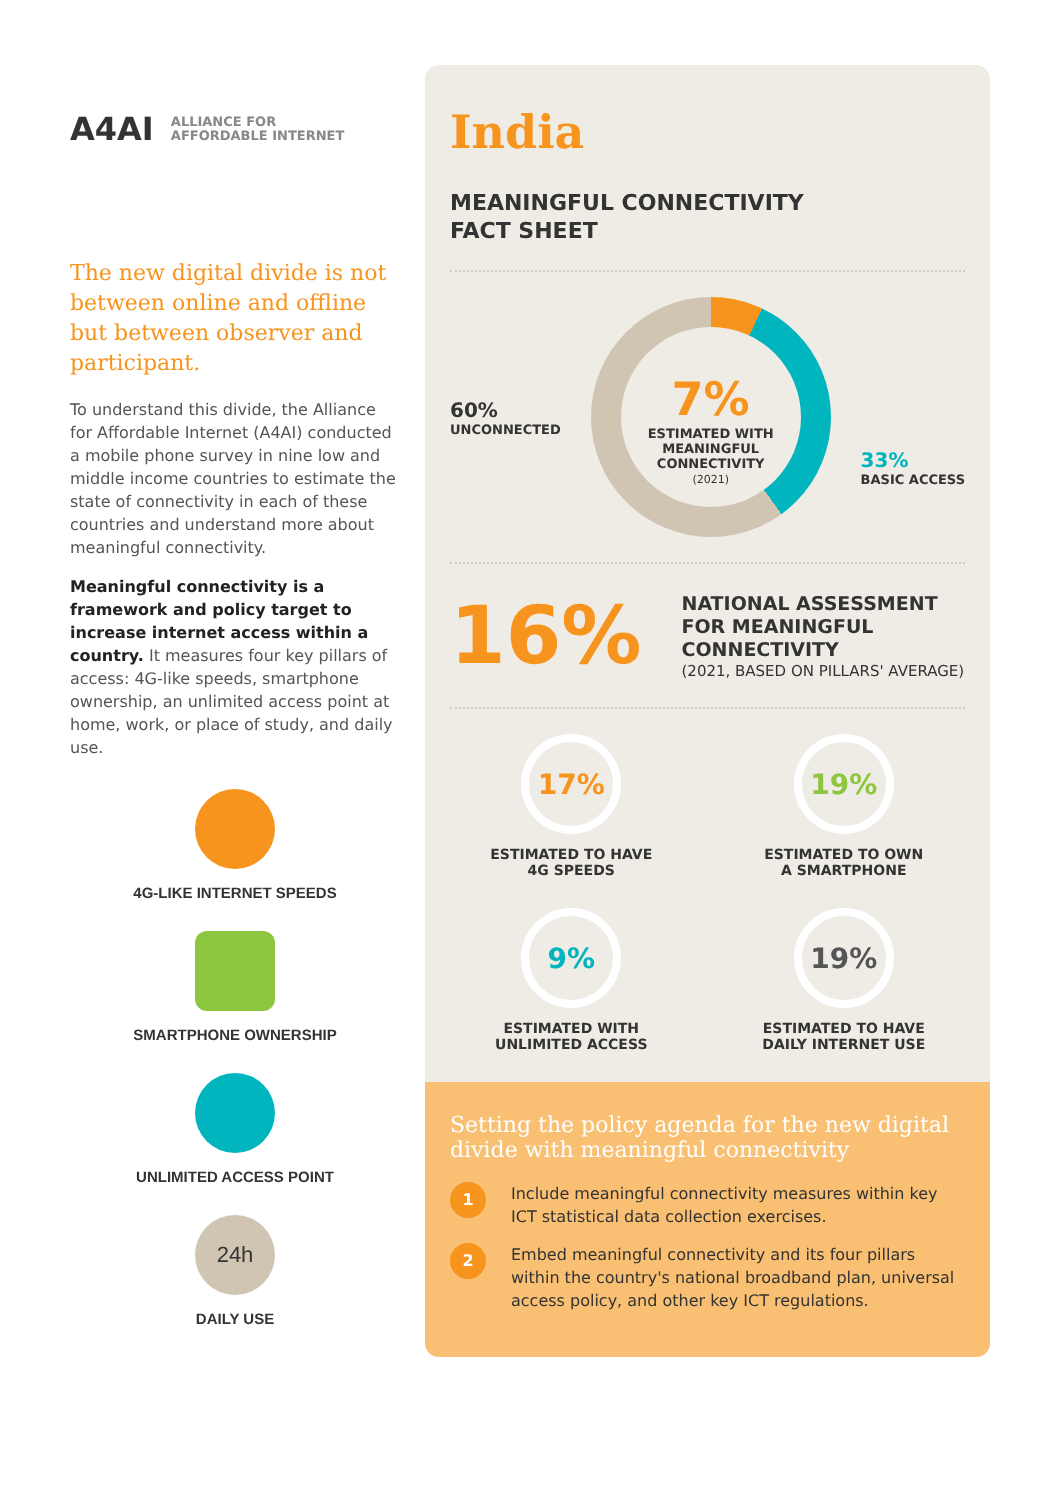A4AI ALLIANCE FOR
AFFORDABLE INTERNET
The new digital divide is not between online and offline but between observer and participant.
To understand this divide, the Alliance for Affordable Internet (A4AI) conducted a mobile phone survey in nine low and middle income countries to estimate the state of connectivity in each of these countries and understand more about meaningful connectivity.
Meaningful connectivity is a framework and policy target to increase internet access within a country. It measures four key pillars of access: 4G-like speeds, smartphone ownership, an unlimited access point at home, work, or place of study, and daily use.
4G-LIKE INTERNET SPEEDS
SMARTPHONE OWNERSHIP
UNLIMITED ACCESS POINT
24h
DAILY USE
India
MEANINGFUL CONNECTIVITY
FACT SHEET
60%
UNCONNECTED
7%
ESTIMATED WITH MEANINGFUL CONNECTIVITY
(2021)
33%
BASIC ACCESS
16%
NATIONAL ASSESSMENT FOR MEANINGFUL CONNECTIVITY
(2021, BASED ON PILLARS' AVERAGE)
17%
ESTIMATED TO HAVE
4G SPEEDS
19%
ESTIMATED TO OWN
A SMARTPHONE
9%
ESTIMATED WITH
UNLIMITED ACCESS
19%
ESTIMATED TO HAVE
DAILY INTERNET USE
Setting the policy agenda for the new digital divide with meaningful connectivity
1
Include meaningful connectivity measures within key ICT statistical data collection exercises.
2
Embed meaningful connectivity and its four pillars within the country's national broadband plan, universal access policy, and other key ICT regulations.